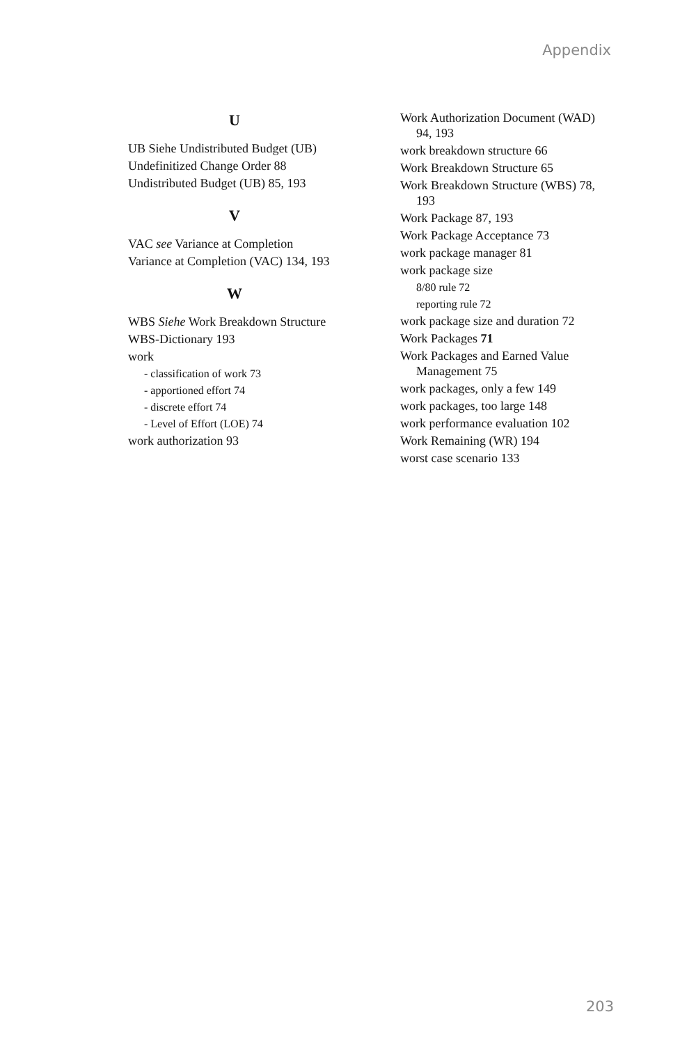Appendix
U
UB Siehe Undistributed Budget (UB)
Undefinitized Change Order 88
Undistributed Budget (UB) 85, 193
V
VAC see Variance at Completion
Variance at Completion (VAC) 134, 193
W
WBS Siehe Work Breakdown Structure
WBS-Dictionary 193
work
- classification of work 73
- apportioned effort 74
- discrete effort 74
- Level of Effort (LOE) 74
work authorization 93
Work Authorization Document (WAD) 94, 193
work breakdown structure 66
Work Breakdown Structure 65
Work Breakdown Structure (WBS) 78, 193
Work Package 87, 193
Work Package Acceptance 73
work package manager 81
work package size
8/80 rule 72
reporting rule 72
work package size and duration 72
Work Packages 71
Work Packages and Earned Value Management 75
work packages, only a few 149
work packages, too large 148
work performance evaluation 102
Work Remaining (WR) 194
worst case scenario 133
203